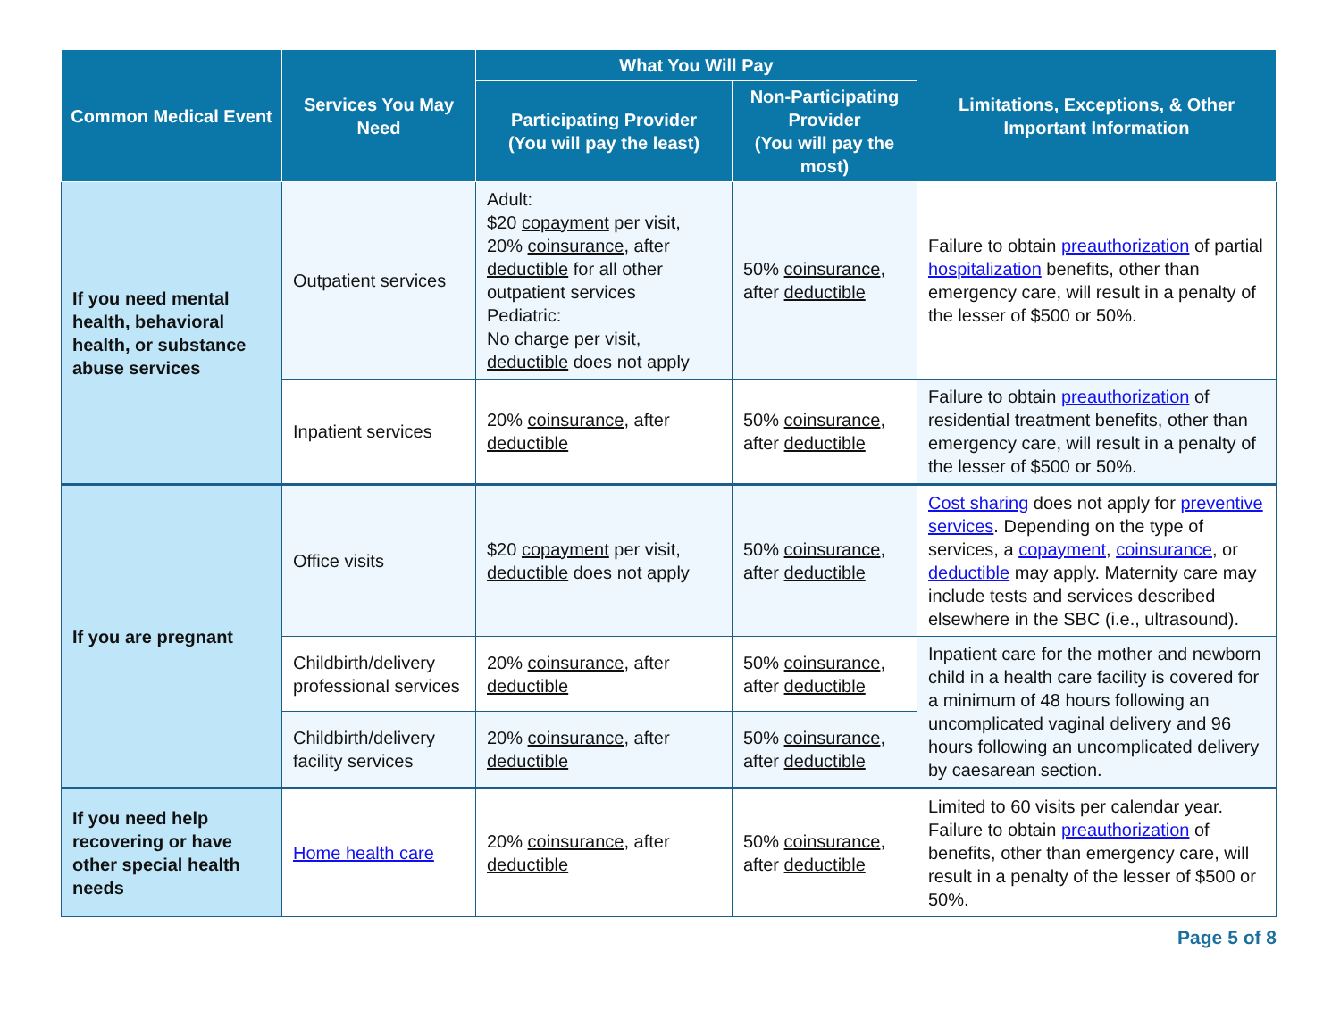| Common Medical Event | Services You May Need | What You Will Pay | | Limitations, Exceptions, & Other Important Information |
| --- | --- | --- | --- | --- |
| | | Participating Provider (You will pay the least) | Non-Participating Provider (You will pay the most) | |
| If you need mental health, behavioral health, or substance abuse services | Outpatient services | Adult: $20 copayment per visit, 20% coinsurance , after deductible for all other outpatient services Pediatric: No charge per visit, deductible does not apply | 50% coinsurance , after deductible | Failure to obtain preauthorization of partial hospitalization benefits, other than emergency care, will result in a penalty of the lesser of $500 or 50%. |
| | Inpatient services | 20% coinsurance , after deductible | 50% coinsurance , after deductible | Failure to obtain preauthorization of residential treatment benefits, other than emergency care, will result in a penalty of the lesser of $500 or 50%. |
| If you are pregnant | Office visits | $20 copayment per visit, deductible does not apply | 50% coinsurance , after deductible | Cost sharing does not apply for preventive services . Depending on the type of services, a copayment , coinsurance , or deductible may apply. Maternity care may include tests and services described elsewhere in the SBC (i.e., ultrasound). |
| | Childbirth/delivery professional services | 20% coinsurance , after deductible | 50% coinsurance , after deductible | Inpatient care for the mother and newborn child in a health care facility is covered for a minimum of 48 hours following an uncomplicated vaginal delivery and 96 hours following an uncomplicated delivery by caesarean section. |
| | Childbirth/delivery facility services | 20% coinsurance , after deductible | 50% coinsurance , after deductible | |
| If you need help recovering or have other special health needs | Home health care | 20% coinsurance , after deductible | 50% coinsurance , after deductible | Limited to 60 visits per calendar year. Failure to obtain preauthorization of benefits, other than emergency care, will result in a penalty of the lesser of $500 or 50%. |
Page 5 of 8